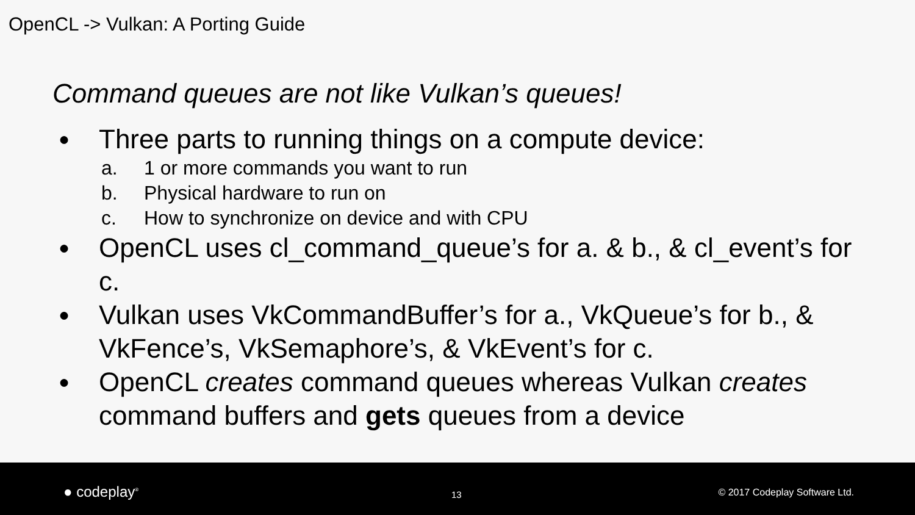OpenCL -> Vulkan: A Porting Guide
Command queues are not like Vulkan’s queues!
●
Three parts to running things on a compute device:
a. 1 or more commands you want to run
b. Physical hardware to run on
c. How to synchronize on device and with CPU
●
OpenCL uses cl_command_queue’s for a. & b., & cl_event’s for c.
●
Vulkan uses VkCommandBuffer’s for a., VkQueue’s for b., & VkFence’s, VkSemaphore’s, & VkEvent’s for c.
●
OpenCL creates command queues whereas Vulkan creates command buffers and gets queues from a device
● codeplay<sup>®</sup> 13 © 2017 Codeplay Software Ltd.